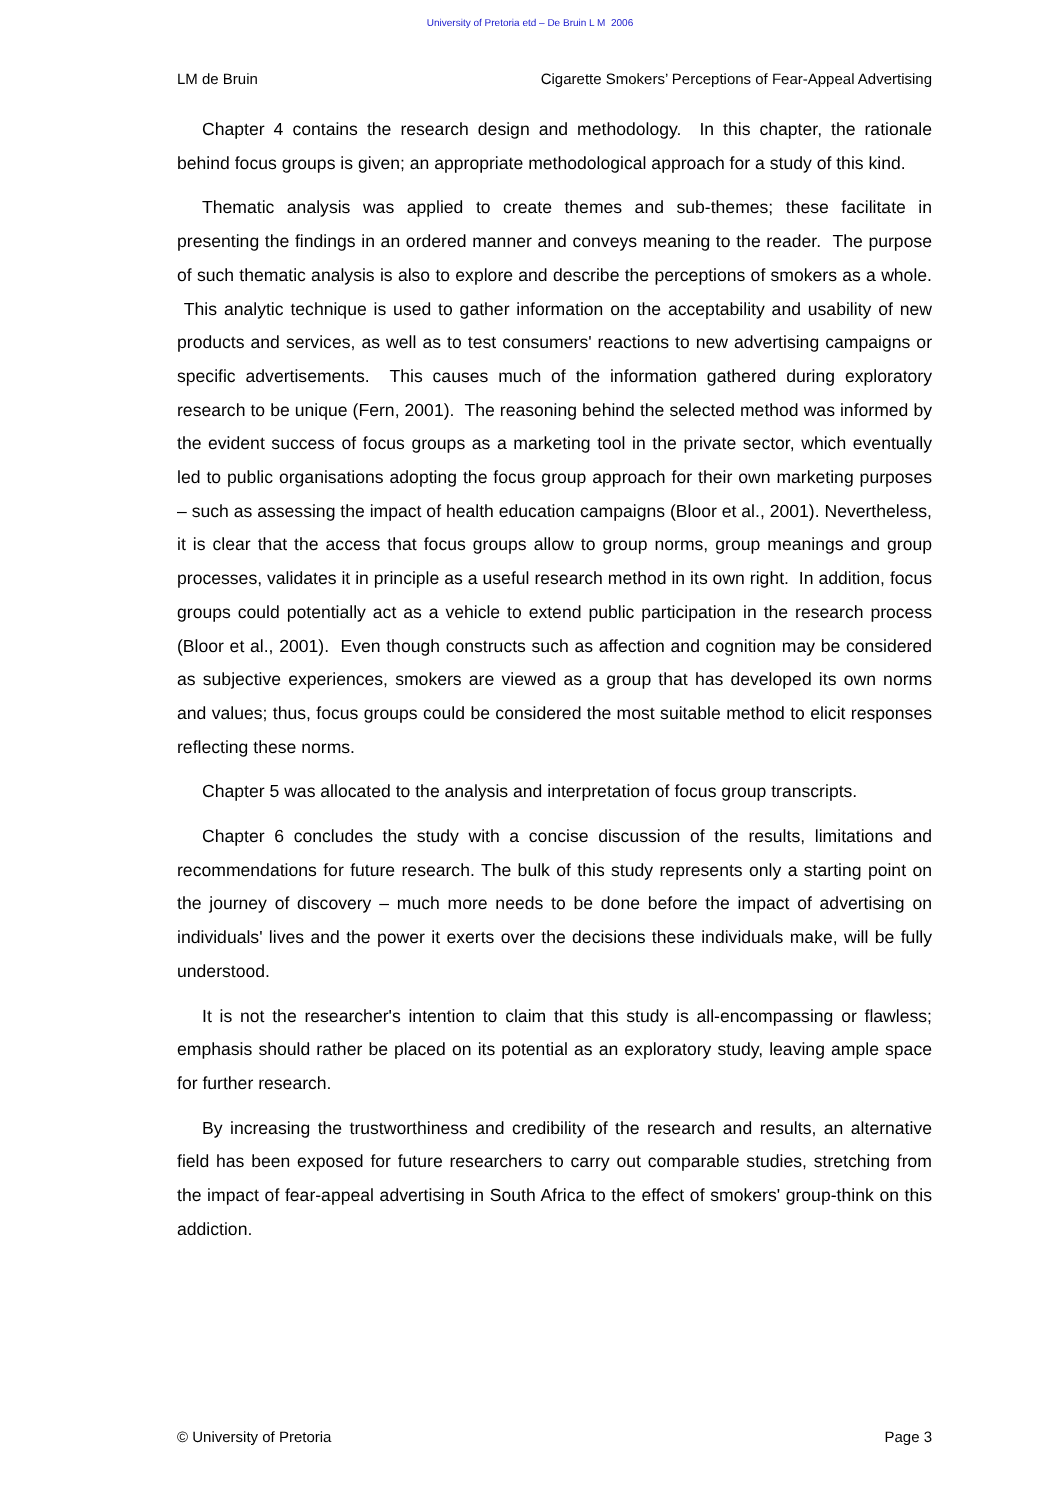University of Pretoria etd – De Bruin L M 2006
LM de Bruin Cigarette Smokers’ Perceptions of Fear-Appeal Advertising
Chapter 4 contains the research design and methodology. In this chapter, the rationale behind focus groups is given; an appropriate methodological approach for a study of this kind.
Thematic analysis was applied to create themes and sub-themes; these facilitate in presenting the findings in an ordered manner and conveys meaning to the reader. The purpose of such thematic analysis is also to explore and describe the perceptions of smokers as a whole. This analytic technique is used to gather information on the acceptability and usability of new products and services, as well as to test consumers' reactions to new advertising campaigns or specific advertisements. This causes much of the information gathered during exploratory research to be unique (Fern, 2001). The reasoning behind the selected method was informed by the evident success of focus groups as a marketing tool in the private sector, which eventually led to public organisations adopting the focus group approach for their own marketing purposes – such as assessing the impact of health education campaigns (Bloor et al., 2001). Nevertheless, it is clear that the access that focus groups allow to group norms, group meanings and group processes, validates it in principle as a useful research method in its own right. In addition, focus groups could potentially act as a vehicle to extend public participation in the research process (Bloor et al., 2001). Even though constructs such as affection and cognition may be considered as subjective experiences, smokers are viewed as a group that has developed its own norms and values; thus, focus groups could be considered the most suitable method to elicit responses reflecting these norms.
Chapter 5 was allocated to the analysis and interpretation of focus group transcripts.
Chapter 6 concludes the study with a concise discussion of the results, limitations and recommendations for future research. The bulk of this study represents only a starting point on the journey of discovery – much more needs to be done before the impact of advertising on individuals' lives and the power it exerts over the decisions these individuals make, will be fully understood.
It is not the researcher's intention to claim that this study is all-encompassing or flawless; emphasis should rather be placed on its potential as an exploratory study, leaving ample space for further research.
By increasing the trustworthiness and credibility of the research and results, an alternative field has been exposed for future researchers to carry out comparable studies, stretching from the impact of fear-appeal advertising in South Africa to the effect of smokers' group-think on this addiction.
© University of Pretoria Page 3